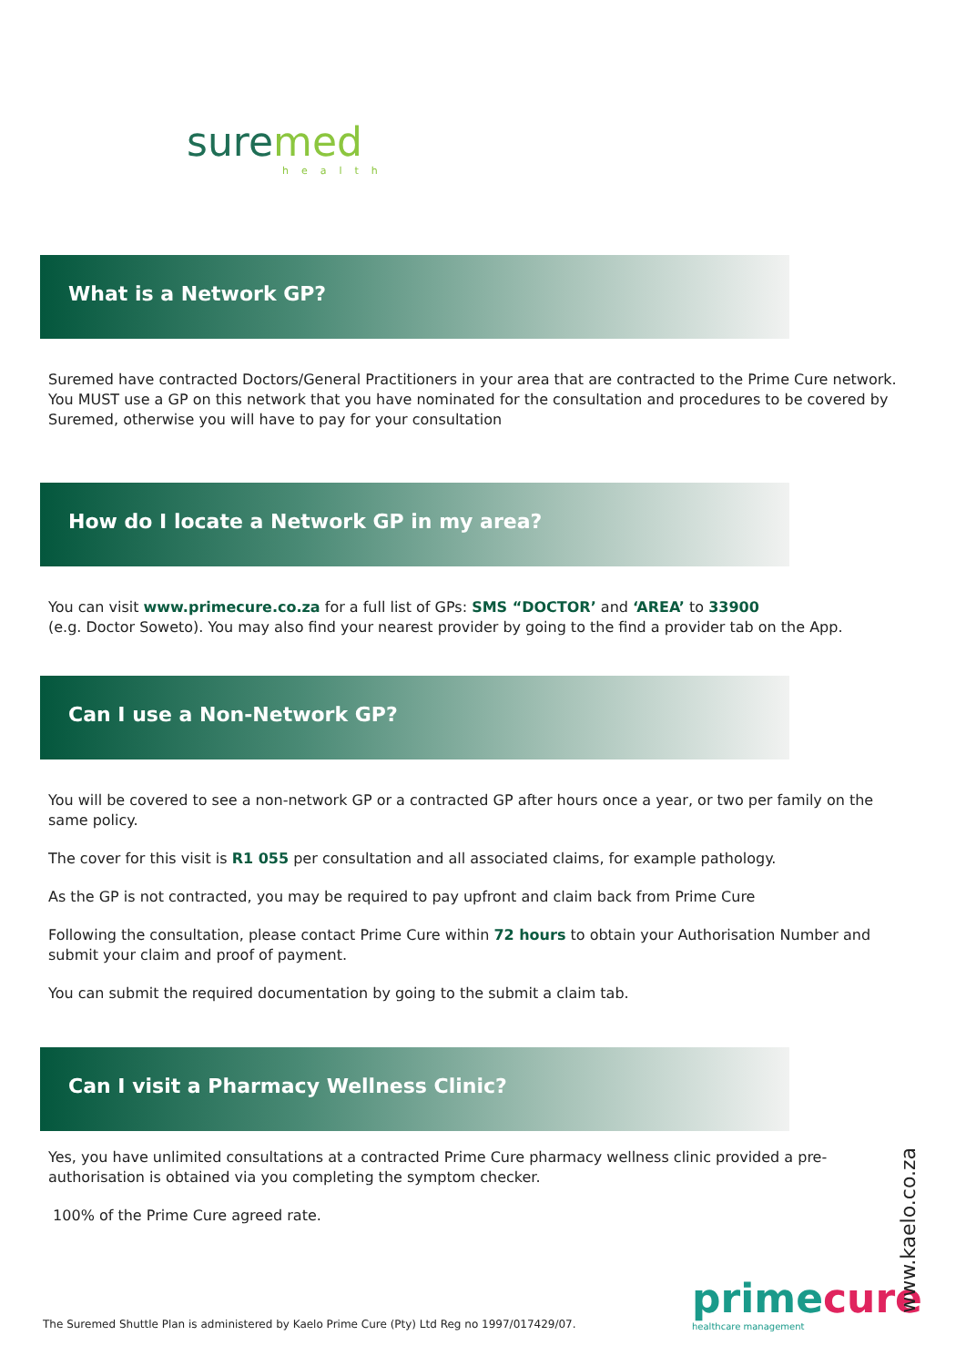suremed
health
What is a Network GP?
Suremed have contracted Doctors/General Practitioners in your area that are contracted to the Prime Cure network. You MUST use a GP on this network that you have nominated for the consultation and procedures to be covered by Suremed, otherwise you will have to pay for your consultation
How do I locate a Network GP in my area?
You can visit www.primecure.co.za for a full list of GPs: SMS “DOCTOR’ and ‘AREA’ to 33900
(e.g. Doctor Soweto). You may also find your nearest provider by going to the find a provider tab on the App.
Can I use a Non-Network GP?
You will be covered to see a non-network GP or a contracted GP after hours once a year, or two per family on the same policy.
The cover for this visit is R1 055 per consultation and all associated claims, for example pathology.
As the GP is not contracted, you may be required to pay upfront and claim back from Prime Cure
Following the consultation, please contact Prime Cure within 72 hours to obtain your Authorisation Number and submit your claim and proof of payment.
You can submit the required documentation by going to the submit a claim tab.
Can I visit a Pharmacy Wellness Clinic?
Yes, you have unlimited consultations at a contracted Prime Cure pharmacy wellness clinic provided a pre-authorisation is obtained via you completing the symptom checker.
100% of the Prime Cure agreed rate.
The Suremed Shuttle Plan is administered by Kaelo Prime Cure (Pty) Ltd Reg no 1997/017429/07.
primecure
healthcare management
www.kaelo.co.za